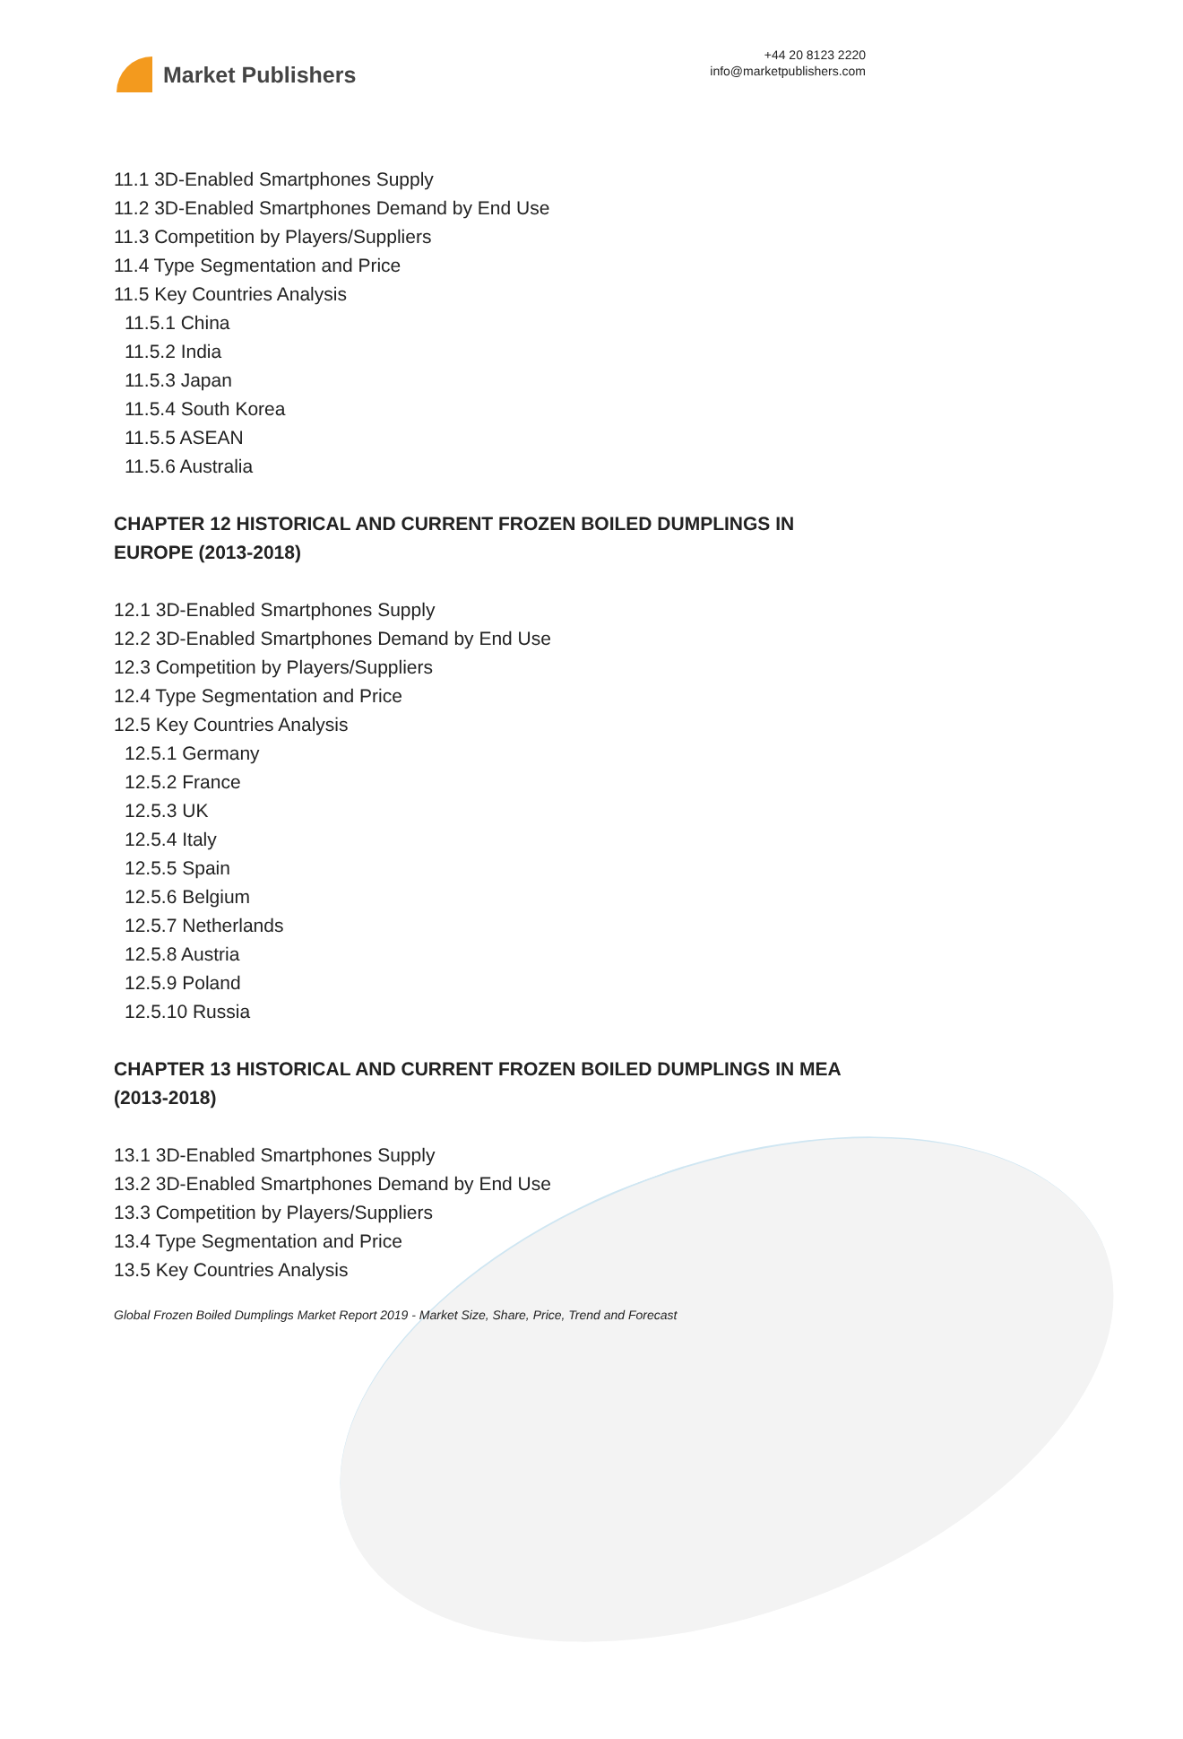Market Publishers
+44 20 8123 2220
info@marketpublishers.com
11.1 3D-Enabled Smartphones Supply
11.2 3D-Enabled Smartphones Demand by End Use
11.3 Competition by Players/Suppliers
11.4 Type Segmentation and Price
11.5 Key Countries Analysis
11.5.1 China
11.5.2 India
11.5.3 Japan
11.5.4 South Korea
11.5.5 ASEAN
11.5.6 Australia
CHAPTER 12 HISTORICAL AND CURRENT FROZEN BOILED DUMPLINGS IN EUROPE (2013-2018)
12.1 3D-Enabled Smartphones Supply
12.2 3D-Enabled Smartphones Demand by End Use
12.3 Competition by Players/Suppliers
12.4 Type Segmentation and Price
12.5 Key Countries Analysis
12.5.1 Germany
12.5.2 France
12.5.3 UK
12.5.4 Italy
12.5.5 Spain
12.5.6 Belgium
12.5.7 Netherlands
12.5.8 Austria
12.5.9 Poland
12.5.10 Russia
CHAPTER 13 HISTORICAL AND CURRENT FROZEN BOILED DUMPLINGS IN MEA (2013-2018)
13.1 3D-Enabled Smartphones Supply
13.2 3D-Enabled Smartphones Demand by End Use
13.3 Competition by Players/Suppliers
13.4 Type Segmentation and Price
13.5 Key Countries Analysis
Global Frozen Boiled Dumplings Market Report 2019 - Market Size, Share, Price, Trend and Forecast